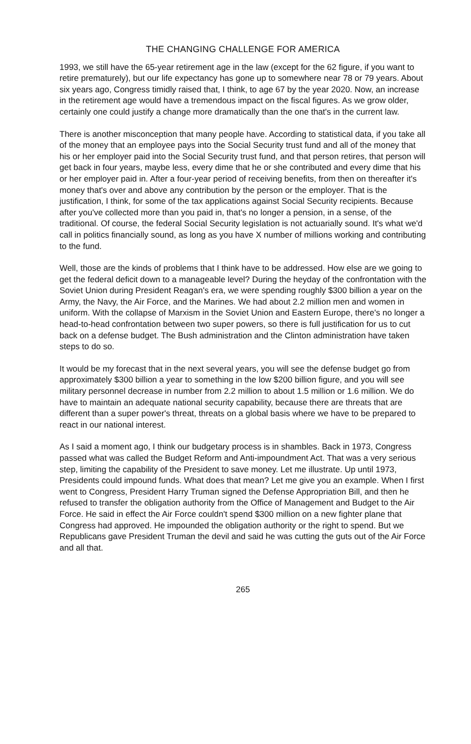THE CHANGING CHALLENGE FOR AMERICA
1993, we still have the 65-year retirement age in the law (except for the 62 figure, if you want to retire prematurely), but our life expectancy has gone up to somewhere near 78 or 79 years. About six years ago, Congress timidly raised that, I think, to age 67 by the year 2020. Now, an increase in the retirement age would have a tremendous impact on the fiscal figures. As we grow older, certainly one could justify a change more dramatically than the one that's in the current law.
There is another misconception that many people have. According to statistical data, if you take all of the money that an employee pays into the Social Security trust fund and all of the money that his or her employer paid into the Social Security trust fund, and that person retires, that person will get back in four years, maybe less, every dime that he or she contributed and every dime that his or her employer paid in. After a four-year period of receiving benefits, from then on thereafter it's money that's over and above any contribution by the person or the employer. That is the justification, I think, for some of the tax applications against Social Security recipients. Because after you've collected more than you paid in, that's no longer a pension, in a sense, of the traditional. Of course, the federal Social Security legislation is not actuarially sound. It's what we'd call in politics financially sound, as long as you have X number of millions working and contributing to the fund.
Well, those are the kinds of problems that I think have to be addressed. How else are we going to get the federal deficit down to a manageable level? During the heyday of the confrontation with the Soviet Union during President Reagan's era, we were spending roughly $300 billion a year on the Army, the Navy, the Air Force, and the Marines. We had about 2.2 million men and women in uniform. With the collapse of Marxism in the Soviet Union and Eastern Europe, there's no longer a head-to-head confrontation between two super powers, so there is full justification for us to cut back on a defense budget. The Bush administration and the Clinton administration have taken steps to do so.
It would be my forecast that in the next several years, you will see the defense budget go from approximately $300 billion a year to something in the low $200 billion figure, and you will see military personnel decrease in number from 2.2 million to about 1.5 million or 1.6 million. We do have to maintain an adequate national security capability, because there are threats that are different than a super power's threat, threats on a global basis where we have to be prepared to react in our national interest.
As I said a moment ago, I think our budgetary process is in shambles. Back in 1973, Congress passed what was called the Budget Reform and Anti-impoundment Act. That was a very serious step, limiting the capability of the President to save money. Let me illustrate. Up until 1973, Presidents could impound funds. What does that mean? Let me give you an example. When I first went to Congress, President Harry Truman signed the Defense Appropriation Bill, and then he refused to transfer the obligation authority from the Office of Management and Budget to the Air Force. He said in effect the Air Force couldn't spend $300 million on a new fighter plane that Congress had approved. He impounded the obligation authority or the right to spend. But we Republicans gave President Truman the devil and said he was cutting the guts out of the Air Force and all that.
265